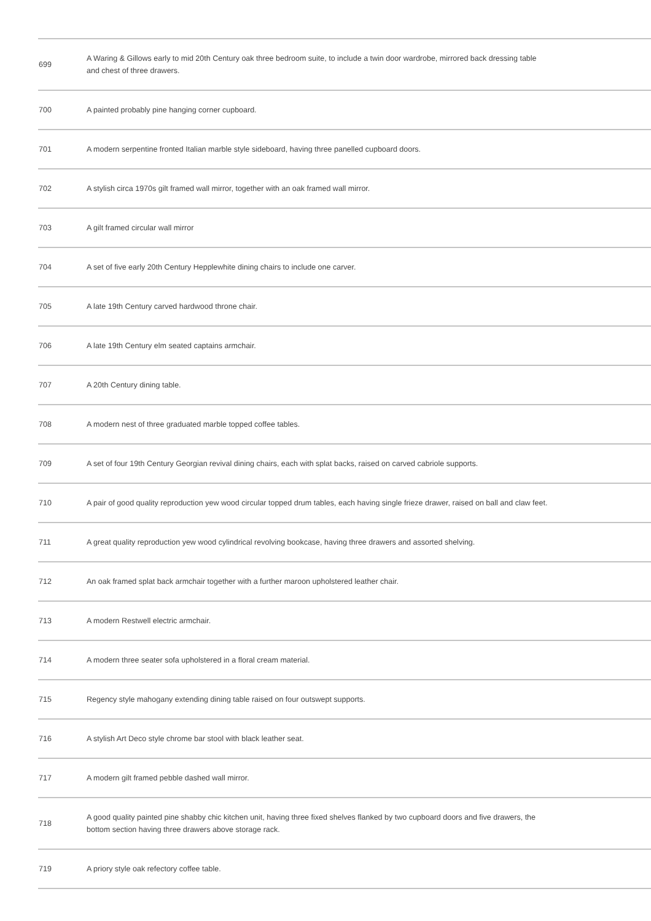| 699 | A Waring & Gillows early to mid 20th Century oak three bedroom suite, to include a twin door wardrobe, mirrored back dressing table and chest of three drawers. |
| 700 | A painted probably pine hanging corner cupboard. |
| 701 | A modern serpentine fronted Italian marble style sideboard, having three panelled cupboard doors. |
| 702 | A stylish circa 1970s gilt framed wall mirror, together with an oak framed wall mirror. |
| 703 | A gilt framed circular wall mirror |
| 704 | A set of five early 20th Century Hepplewhite dining chairs to include one carver. |
| 705 | A late 19th Century carved hardwood throne chair. |
| 706 | A late 19th Century elm seated captains armchair. |
| 707 | A 20th Century dining table. |
| 708 | A modern nest of three graduated marble topped coffee tables. |
| 709 | A set of four 19th Century Georgian revival dining chairs, each with splat backs, raised on carved cabriole supports. |
| 710 | A pair of good quality reproduction yew wood circular topped drum tables, each having single frieze drawer, raised on ball and claw feet. |
| 711 | A great quality reproduction yew wood cylindrical revolving bookcase, having three drawers and assorted shelving. |
| 712 | An oak framed splat back armchair together with a further maroon upholstered leather chair. |
| 713 | A modern Restwell electric armchair. |
| 714 | A modern three seater sofa upholstered in a floral cream material. |
| 715 | Regency style mahogany extending dining table raised on four outswept supports. |
| 716 | A stylish Art Deco style chrome bar stool with black leather seat. |
| 717 | A modern gilt framed pebble dashed wall mirror. |
| 718 | A good quality painted pine shabby chic kitchen unit, having three fixed shelves flanked by two cupboard doors and five drawers, the bottom section having three drawers above storage rack. |
| 719 | A priory style oak refectory coffee table. |